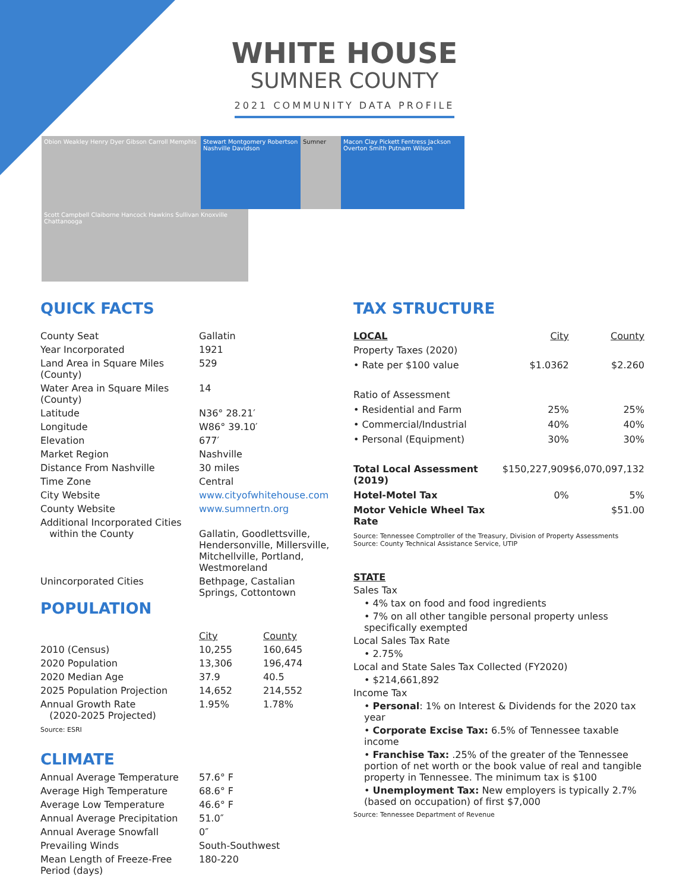WHITE HOUSE
SUMNER COUNTY
2021 COMMUNITY DATA PROFILE
Obion Weakley Henry Dyer Gibson Carroll Memphis Stewart Montgomery Robertson Nashville Davidson Sumner Macon Clay Pickett Fentress Jackson Overton Smith Putnam Wilson Scott Campbell Claiborne Hancock Hawkins Sullivan Knoxville Chattanooga
QUICK FACTS
| County Seat | Gallatin |
| Year Incorporated | 1921 |
| Land Area in Square Miles (County) | 529 |
| Water Area in Square Miles (County) | 14 |
| Latitude | N36° 28.21′ |
| Longitude | W86° 39.10′ |
| Elevation | 677′ |
| Market Region | Nashville |
| Distance From Nashville | 30 miles |
| Time Zone | Central |
| City Website | www.cityofwhitehouse.com |
| County Website | www.sumnertn.org |
| Additional Incorporated Cities within the County | Gallatin, Goodlettsville, Hendersonville, Millersville, Mitchellville, Portland, Westmoreland |
| Unincorporated Cities | Bethpage, Castalian Springs, Cottontown |
POPULATION
| | City | County |
| 2010 (Census) | 10,255 | 160,645 |
| 2020 Population | 13,306 | 196,474 |
| 2020 Median Age | 37.9 | 40.5 |
| 2025 Population Projection | 14,652 | 214,552 |
| Annual Growth Rate (2020-2025 Projected) | 1.95% | 1.78% |
Source: ESRI
CLIMATE
| Annual Average Temperature | 57.6° F |
| Average High Temperature | 68.6° F |
| Average Low Temperature | 46.6° F |
| Annual Average Precipitation | 51.0″ |
| Annual Average Snowfall | 0″ |
| Prevailing Winds | South-Southwest |
| Mean Length of Freeze-Free Period (days) | 180-220 |
TAX STRUCTURE
| LOCAL | City | County |
| --- | --- | --- |
| Property Taxes (2020) | | |
| • Rate per $100 value | $1.0362 | $2.260 |
| Ratio of Assessment | | |
| • Residential and Farm | 25% | 25% |
| • Commercial/Industrial | 40% | 40% |
| • Personal (Equipment) | 30% | 30% |
| Total Local Assessment (2019) | $150,227,909 | $6,070,097,132 |
| Hotel-Motel Tax | 0% | 5% |
| Motor Vehicle Wheel Tax Rate | | $51.00 |
Source: Tennessee Comptroller of the Treasury, Division of Property Assessments
Source: County Technical Assistance Service, UTIP
STATE
Sales Tax
• 4% tax on food and food ingredients
• 7% on all other tangible personal property unless specifically exempted
Local Sales Tax Rate
• 2.75%
Local and State Sales Tax Collected (FY2020)
• $214,661,892
Income Tax
• Personal: 1% on Interest & Dividends for the 2020 tax year
• Corporate Excise Tax: 6.5% of Tennessee taxable income
• Franchise Tax: .25% of the greater of the Tennessee portion of net worth or the book value of real and tangible property in Tennessee. The minimum tax is $100
• Unemployment Tax: New employers is typically 2.7% (based on occupation) of first $7,000
Source: Tennessee Department of Revenue